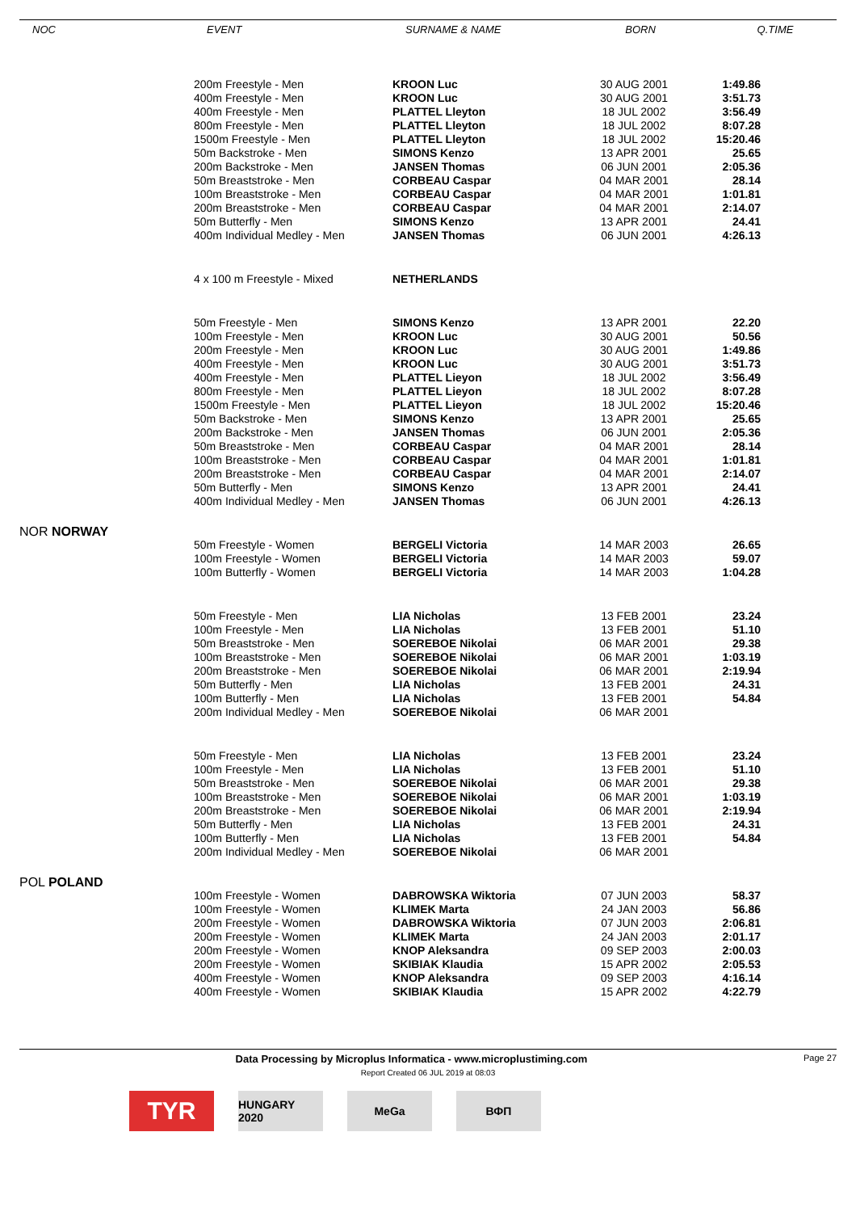| NOC | EVENT | SURNAME & NAME | BORN | Q.TIME |
| --- | --- | --- | --- | --- |
| | 200m Freestyle - Men | KROON Luc | 30 AUG 2001 | 1:49.86 |
| | 400m Freestyle - Men | KROON Luc | 30 AUG 2001 | 3:51.73 |
| | 400m Freestyle - Men | PLATTEL Lleyton | 18 JUL 2002 | 3:56.49 |
| | 800m Freestyle - Men | PLATTEL Lleyton | 18 JUL 2002 | 8:07.28 |
| | 1500m Freestyle - Men | PLATTEL Lleyton | 18 JUL 2002 | 15:20.46 |
| | 50m Backstroke - Men | SIMONS Kenzo | 13 APR 2001 | 25.65 |
| | 200m Backstroke - Men | JANSEN Thomas | 06 JUN 2001 | 2:05.36 |
| | 50m Breaststroke - Men | CORBEAU Caspar | 04 MAR 2001 | 28.14 |
| | 100m Breaststroke - Men | CORBEAU Caspar | 04 MAR 2001 | 1:01.81 |
| | 200m Breaststroke - Men | CORBEAU Caspar | 04 MAR 2001 | 2:14.07 |
| | 50m Butterfly - Men | SIMONS Kenzo | 13 APR 2001 | 24.41 |
| | 400m Individual Medley - Men | JANSEN Thomas | 06 JUN 2001 | 4:26.13 |
| | 4 x 100 m Freestyle - Mixed | NETHERLANDS | | |
| | 50m Freestyle - Men | SIMONS Kenzo | 13 APR 2001 | 22.20 |
| | 100m Freestyle - Men | KROON Luc | 30 AUG 2001 | 50.56 |
| | 200m Freestyle - Men | KROON Luc | 30 AUG 2001 | 1:49.86 |
| | 400m Freestyle - Men | KROON Luc | 30 AUG 2001 | 3:51.73 |
| | 400m Freestyle - Men | PLATTEL Lieyon | 18 JUL 2002 | 3:56.49 |
| | 800m Freestyle - Men | PLATTEL Lieyon | 18 JUL 2002 | 8:07.28 |
| | 1500m Freestyle - Men | PLATTEL Lieyon | 18 JUL 2002 | 15:20.46 |
| | 50m Backstroke - Men | SIMONS Kenzo | 13 APR 2001 | 25.65 |
| | 200m Backstroke - Men | JANSEN Thomas | 06 JUN 2001 | 2:05.36 |
| | 50m Breaststroke - Men | CORBEAU Caspar | 04 MAR 2001 | 28.14 |
| | 100m Breaststroke - Men | CORBEAU Caspar | 04 MAR 2001 | 1:01.81 |
| | 200m Breaststroke - Men | CORBEAU Caspar | 04 MAR 2001 | 2:14.07 |
| | 50m Butterfly - Men | SIMONS Kenzo | 13 APR 2001 | 24.41 |
| | 400m Individual Medley - Men | JANSEN Thomas | 06 JUN 2001 | 4:26.13 |
| NOR NORWAY | | | | |
| | 50m Freestyle - Women | BERGELI Victoria | 14 MAR 2003 | 26.65 |
| | 100m Freestyle - Women | BERGELI Victoria | 14 MAR 2003 | 59.07 |
| | 100m Butterfly - Women | BERGELI Victoria | 14 MAR 2003 | 1:04.28 |
| | 50m Freestyle - Men | LIA Nicholas | 13 FEB 2001 | 23.24 |
| | 100m Freestyle - Men | LIA Nicholas | 13 FEB 2001 | 51.10 |
| | 50m Breaststroke - Men | SOEREBOE Nikolai | 06 MAR 2001 | 29.38 |
| | 100m Breaststroke - Men | SOEREBOE Nikolai | 06 MAR 2001 | 1:03.19 |
| | 200m Breaststroke - Men | SOEREBOE Nikolai | 06 MAR 2001 | 2:19.94 |
| | 50m Butterfly - Men | LIA Nicholas | 13 FEB 2001 | 24.31 |
| | 100m Butterfly - Men | LIA Nicholas | 13 FEB 2001 | 54.84 |
| | 200m Individual Medley - Men | SOEREBOE Nikolai | 06 MAR 2001 | |
| | 50m Freestyle - Men | LIA Nicholas | 13 FEB 2001 | 23.24 |
| | 100m Freestyle - Men | LIA Nicholas | 13 FEB 2001 | 51.10 |
| | 50m Breaststroke - Men | SOEREBOE Nikolai | 06 MAR 2001 | 29.38 |
| | 100m Breaststroke - Men | SOEREBOE Nikolai | 06 MAR 2001 | 1:03.19 |
| | 200m Breaststroke - Men | SOEREBOE Nikolai | 06 MAR 2001 | 2:19.94 |
| | 50m Butterfly - Men | LIA Nicholas | 13 FEB 2001 | 24.31 |
| | 100m Butterfly - Men | LIA Nicholas | 13 FEB 2001 | 54.84 |
| | 200m Individual Medley - Men | SOEREBOE Nikolai | 06 MAR 2001 | |
| POL POLAND | | | | |
| | 100m Freestyle - Women | DABROWSKA Wiktoria | 07 JUN 2003 | 58.37 |
| | 100m Freestyle - Women | KLIMEK Marta | 24 JAN 2003 | 56.86 |
| | 200m Freestyle - Women | DABROWSKA Wiktoria | 07 JUN 2003 | 2:06.81 |
| | 200m Freestyle - Women | KLIMEK Marta | 24 JAN 2003 | 2:01.17 |
| | 200m Freestyle - Women | KNOP Aleksandra | 09 SEP 2003 | 2:00.03 |
| | 200m Freestyle - Women | SKIBIAK Klaudia | 15 APR 2002 | 2:05.53 |
| | 400m Freestyle - Women | KNOP Aleksandra | 09 SEP 2003 | 4:16.14 |
| | 400m Freestyle - Women | SKIBIAK Klaudia | 15 APR 2002 | 4:22.79 |
Data Processing by Microplus Informatica - www.microplustiming.com Page 27
Report Created 06 JUL 2019 at 08:03
TYR
HUNGARY 2020
MeGa
ВФП